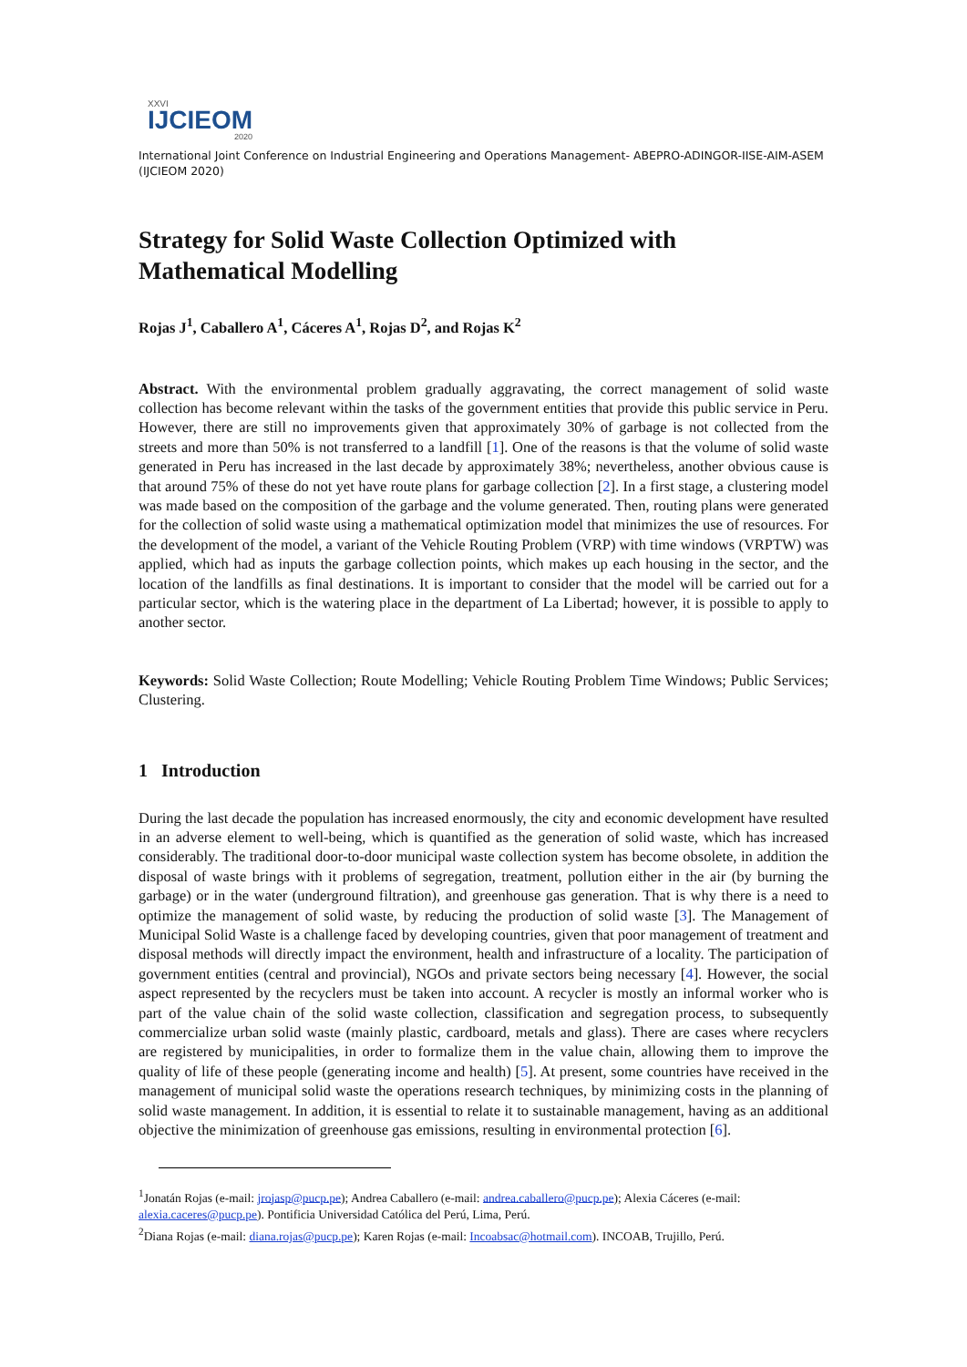XXVI
IJCIEOM
2020
International Joint Conference on Industrial Engineering and Operations Management- ABEPRO-ADINGOR-IISE-AIM-ASEM (IJCIEOM 2020)
Strategy for Solid Waste Collection Optimized with Mathematical Modelling
Rojas J<sup>1</sup>, Caballero A<sup>1</sup>, Cáceres A<sup>1</sup>, Rojas D<sup>2</sup>, and Rojas K<sup>2</sup>
Abstract. With the environmental problem gradually aggravating, the correct management of solid waste collection has become relevant within the tasks of the government entities that provide this public service in Peru. However, there are still no improvements given that approximately 30% of garbage is not collected from the streets and more than 50% is not transferred to a landfill [1]. One of the reasons is that the volume of solid waste generated in Peru has increased in the last decade by approximately 38%; nevertheless, another obvious cause is that around 75% of these do not yet have route plans for garbage collection [2]. In a first stage, a clustering model was made based on the composition of the garbage and the volume generated. Then, routing plans were generated for the collection of solid waste using a mathematical optimization model that minimizes the use of resources. For the development of the model, a variant of the Vehicle Routing Problem (VRP) with time windows (VRPTW) was applied, which had as inputs the garbage collection points, which makes up each housing in the sector, and the location of the landfills as final destinations. It is important to consider that the model will be carried out for a particular sector, which is the watering place in the department of La Libertad; however, it is possible to apply to another sector.
Keywords: Solid Waste Collection; Route Modelling; Vehicle Routing Problem Time Windows; Public Services; Clustering.
1 Introduction
During the last decade the population has increased enormously, the city and economic development have resulted in an adverse element to well-being, which is quantified as the generation of solid waste, which has increased considerably. The traditional door-to-door municipal waste collection system has become obsolete, in addition the disposal of waste brings with it problems of segregation, treatment, pollution either in the air (by burning the garbage) or in the water (underground filtration), and greenhouse gas generation. That is why there is a need to optimize the management of solid waste, by reducing the production of solid waste [3]. The Management of Municipal Solid Waste is a challenge faced by developing countries, given that poor management of treatment and disposal methods will directly impact the environment, health and infrastructure of a locality. The participation of government entities (central and provincial), NGOs and private sectors being necessary [4]. However, the social aspect represented by the recyclers must be taken into account. A recycler is mostly an informal worker who is part of the value chain of the solid waste collection, classification and segregation process, to subsequently commercialize urban solid waste (mainly plastic, cardboard, metals and glass). There are cases where recyclers are registered by municipalities, in order to formalize them in the value chain, allowing them to improve the quality of life of these people (generating income and health) [5]. At present, some countries have received in the management of municipal solid waste the operations research techniques, by minimizing costs in the planning of solid waste management. In addition, it is essential to relate it to sustainable management, having as an additional objective the minimization of greenhouse gas emissions, resulting in environmental protection [6].
<sup>1</sup> Jonatán Rojas (e-mail: jrojasp@pucp.pe); Andrea Caballero (e-mail: andrea.caballero@pucp.pe); Alexia Cáceres (e-mail: alexia.caceres@pucp.pe). Pontificia Universidad Católica del Perú, Lima, Perú.
<sup>2</sup> Diana Rojas (e-mail: diana.rojas@pucp.pe); Karen Rojas (e-mail: Incoabsac@hotmail.com). INCOAB, Trujillo, Perú.